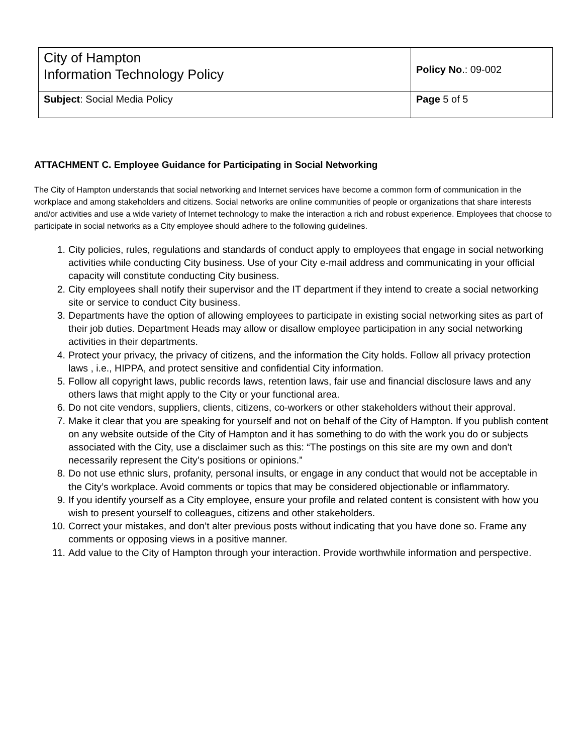| City of Hampton Information Technology Policy | Policy No .: 09-002 |
| Subject : Social Media Policy | Page 5 of 5 |
ATTACHMENT C. Employee Guidance for Participating in Social Networking
The City of Hampton understands that social networking and Internet services have become a common form of communication in the workplace and among stakeholders and citizens. Social networks are online communities of people or organizations that share interests and/or activities and use a wide variety of Internet technology to make the interaction a rich and robust experience. Employees that choose to participate in social networks as a City employee should adhere to the following guidelines.
1. City policies, rules, regulations and standards of conduct apply to employees that engage in social networking activities while conducting City business. Use of your City e-mail address and communicating in your official capacity will constitute conducting City business.
2. City employees shall notify their supervisor and the IT department if they intend to create a social networking site or service to conduct City business.
3. Departments have the option of allowing employees to participate in existing social networking sites as part of their job duties. Department Heads may allow or disallow employee participation in any social networking activities in their departments.
4. Protect your privacy, the privacy of citizens, and the information the City holds. Follow all privacy protection laws , i.e., HIPPA, and protect sensitive and confidential City information.
5. Follow all copyright laws, public records laws, retention laws, fair use and financial disclosure laws and any others laws that might apply to the City or your functional area.
6. Do not cite vendors, suppliers, clients, citizens, co-workers or other stakeholders without their approval.
7. Make it clear that you are speaking for yourself and not on behalf of the City of Hampton. If you publish content on any website outside of the City of Hampton and it has something to do with the work you do or subjects associated with the City, use a disclaimer such as this: “The postings on this site are my own and don’t necessarily represent the City’s positions or opinions.”
8. Do not use ethnic slurs, profanity, personal insults, or engage in any conduct that would not be acceptable in the City’s workplace. Avoid comments or topics that may be considered objectionable or inflammatory.
9. If you identify yourself as a City employee, ensure your profile and related content is consistent with how you wish to present yourself to colleagues, citizens and other stakeholders.
10. Correct your mistakes, and don’t alter previous posts without indicating that you have done so. Frame any comments or opposing views in a positive manner.
11. Add value to the City of Hampton through your interaction. Provide worthwhile information and perspective.